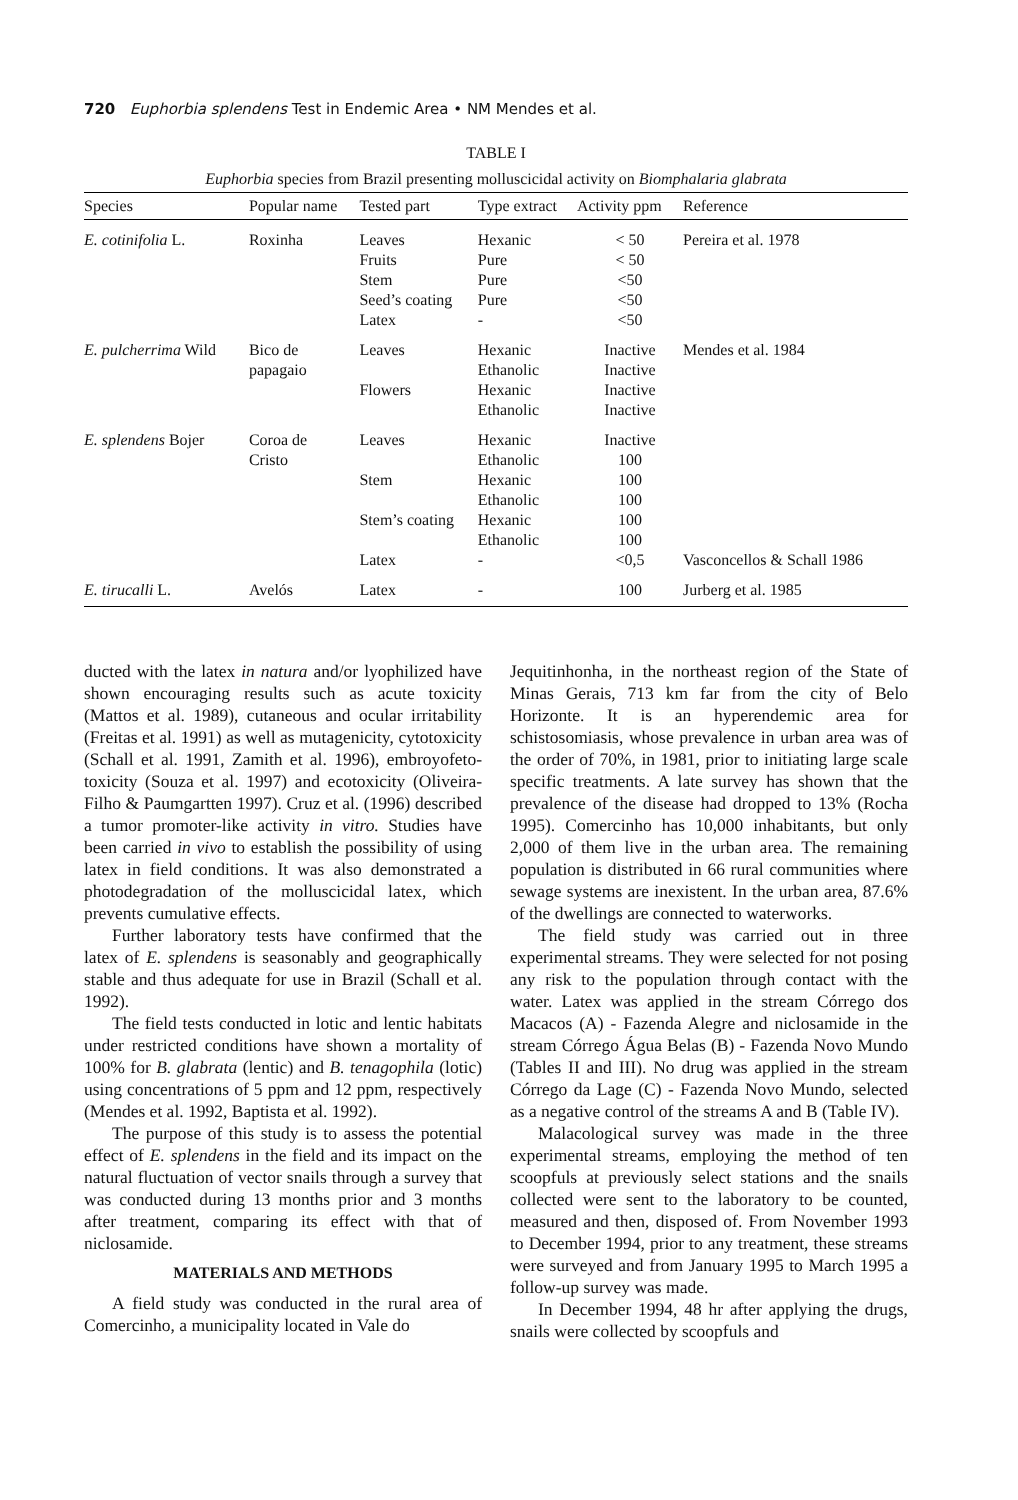720 Euphorbia splendens Test in Endemic Area • NM Mendes et al.
TABLE I
Euphorbia species from Brazil presenting molluscicidal activity on Biomphalaria glabrata
| Species | Popular name | Tested part | Type extract | Activity ppm | Reference |
| --- | --- | --- | --- | --- | --- |
| E. cotinifolia L. | Roxinha | Leaves Fruits Stem Seed’s coating Latex | Hexanic Pure Pure Pure - | < 50 < 50 <50 <50 <50 | Pereira et al. 1978 |
| E. pulcherrima Wild | Bico de papagaio | Leaves Flowers | Hexanic Ethanolic Hexanic Ethanolic | Inactive Inactive Inactive Inactive | Mendes et al. 1984 |
| E. splendens Bojer | Coroa de Cristo | Leaves Stem Stem’s coating Latex | Hexanic Ethanolic Hexanic Ethanolic Hexanic Ethanolic - | Inactive 100 100 100 100 100 <0,5 | Vasconcellos & Schall 1986 |
| E. tirucalli L. | Avelós | Latex | - | 100 | Jurberg et al. 1985 |
ducted with the latex in natura and/or lyophilized have shown encouraging results such as acute toxicity (Mattos et al. 1989), cutaneous and ocular irritability (Freitas et al. 1991) as well as mutagenicity, cytotoxicity (Schall et al. 1991, Zamith et al. 1996), embroyofeto-toxicity (Souza et al. 1997) and ecotoxicity (Oliveira-Filho & Paumgartten 1997). Cruz et al. (1996) described a tumor promoter-like activity in vitro. Studies have been carried in vivo to establish the possibility of using latex in field conditions. It was also demonstrated a photodegradation of the molluscicidal latex, which prevents cumulative effects.
Further laboratory tests have confirmed that the latex of E. splendens is seasonably and geographically stable and thus adequate for use in Brazil (Schall et al. 1992).
The field tests conducted in lotic and lentic habitats under restricted conditions have shown a mortality of 100% for B. glabrata (lentic) and B. tenagophila (lotic) using concentrations of 5 ppm and 12 ppm, respectively (Mendes et al. 1992, Baptista et al. 1992).
The purpose of this study is to assess the potential effect of E. splendens in the field and its impact on the natural fluctuation of vector snails through a survey that was conducted during 13 months prior and 3 months after treatment, comparing its effect with that of niclosamide.
MATERIALS AND METHODS
A field study was conducted in the rural area of Comercinho, a municipality located in Vale do
Jequitinhonha, in the northeast region of the State of Minas Gerais, 713 km far from the city of Belo Horizonte. It is an hyperendemic area for schistosomiasis, whose prevalence in urban area was of the order of 70%, in 1981, prior to initiating large scale specific treatments. A late survey has shown that the prevalence of the disease had dropped to 13% (Rocha 1995). Comercinho has 10,000 inhabitants, but only 2,000 of them live in the urban area. The remaining population is distributed in 66 rural communities where sewage systems are inexistent. In the urban area, 87.6% of the dwellings are connected to waterworks.
The field study was carried out in three experimental streams. They were selected for not posing any risk to the population through contact with the water. Latex was applied in the stream Córrego dos Macacos (A) - Fazenda Alegre and niclosamide in the stream Córrego Água Belas (B) - Fazenda Novo Mundo (Tables II and III). No drug was applied in the stream Córrego da Lage (C) - Fazenda Novo Mundo, selected as a negative control of the streams A and B (Table IV).
Malacological survey was made in the three experimental streams, employing the method of ten scoopfuls at previously select stations and the snails collected were sent to the laboratory to be counted, measured and then, disposed of. From November 1993 to December 1994, prior to any treatment, these streams were surveyed and from January 1995 to March 1995 a follow-up survey was made.
In December 1994, 48 hr after applying the drugs, snails were collected by scoopfuls and